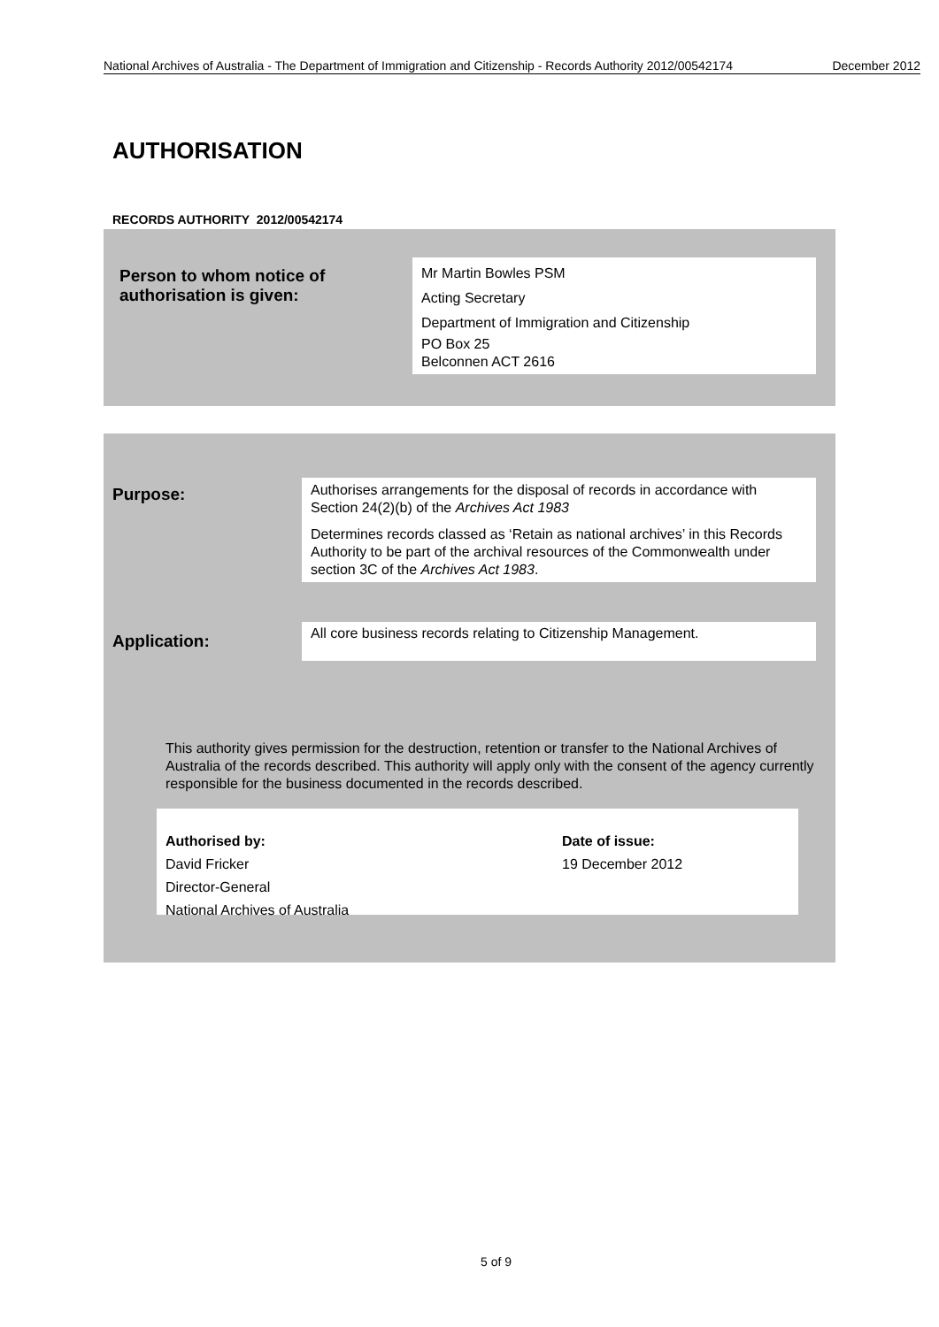National Archives of Australia - The Department of Immigration and Citizenship - Records Authority 2012/00542174
December 2012
AUTHORISATION
RECORDS AUTHORITY 2012/00542174
Person to whom notice of authorisation is given:
Mr Martin Bowles PSM
Acting Secretary
Department of Immigration and Citizenship
PO Box 25
Belconnen ACT 2616
Purpose:
Authorises arrangements for the disposal of records in accordance with Section 24(2)(b) of the Archives Act 1983
Determines records classed as ‘Retain as national archives’ in this Records Authority to be part of the archival resources of the Commonwealth under section 3C of the Archives Act 1983.
Application:
All core business records relating to Citizenship Management.
This authority gives permission for the destruction, retention or transfer to the National Archives of Australia of the records described. This authority will apply only with the consent of the agency currently responsible for the business documented in the records described.
Authorised by:
David Fricker
Director-General
National Archives of Australia
Date of issue:
19 December 2012
5 of 9